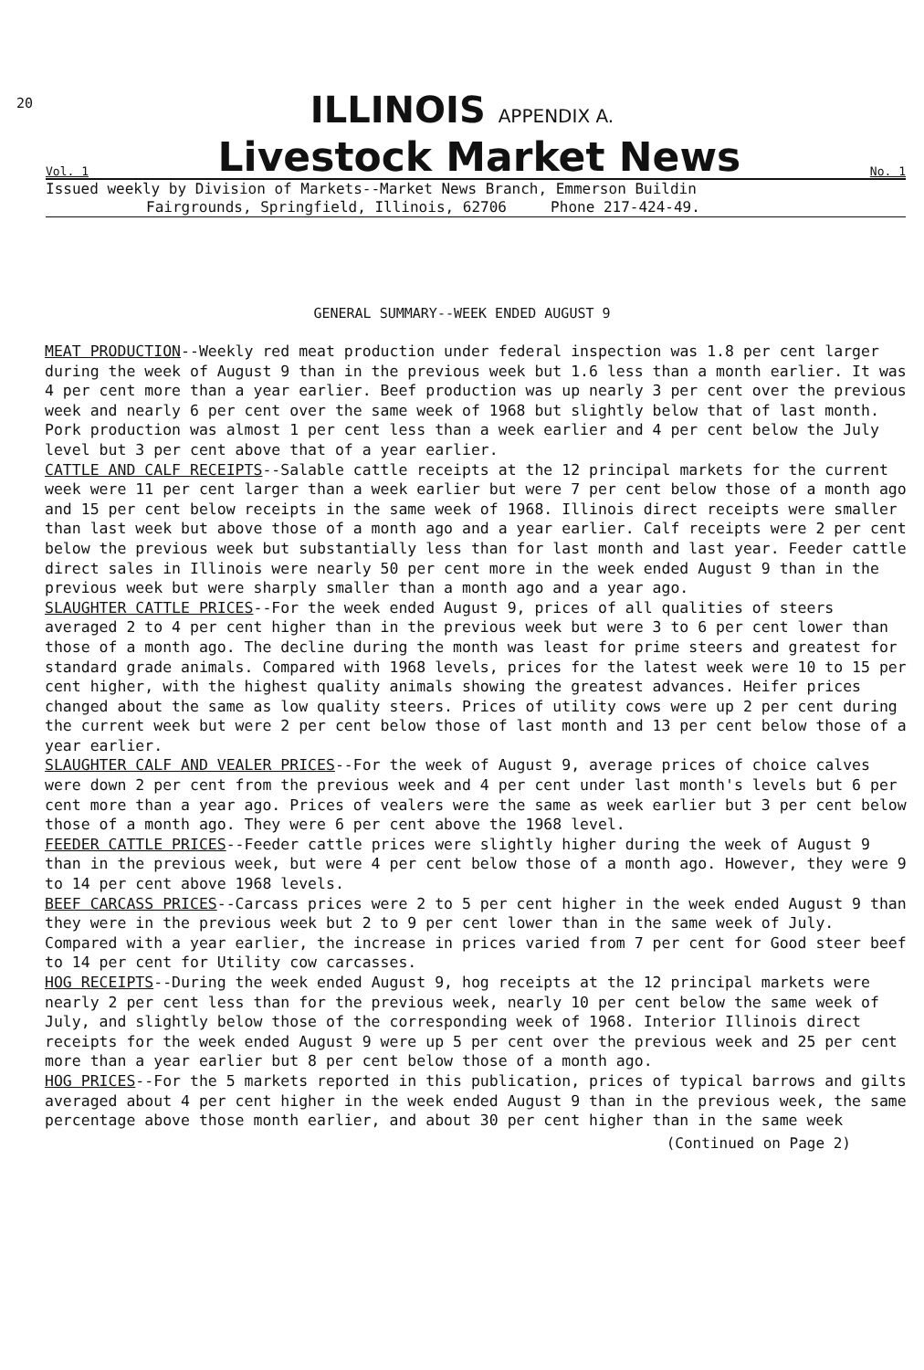20
ILLINOIS APPENDIX A.
Vol. 1 Livestock Market News No. 1
Issued weekly by Division of Markets--Market News Branch, Emmerson Buildin
Fairgrounds, Springfield, Illinois, 62706 Phone 217-424-49.
GENERAL SUMMARY--WEEK ENDED AUGUST 9
MEAT PRODUCTION--Weekly red meat production under federal inspection was 1.8 per cent larger during the week of August 9 than in the previous week but 1.6 less than a month earlier. It was 4 per cent more than a year earlier. Beef production was up nearly 3 per cent over the previous week and nearly 6 per cent over the same week of 1968 but slightly below that of last month. Pork production was almost 1 per cent less than a week earlier and 4 per cent below the July level but 3 per cent above that of a year earlier.
CATTLE AND CALF RECEIPTS--Salable cattle receipts at the 12 principal markets for the current week were 11 per cent larger than a week earlier but were 7 per cent below those of a month ago and 15 per cent below receipts in the same week of 1968. Illinois direct receipts were smaller than last week but above those of a month ago and a year earlier. Calf receipts were 2 per cent below the previous week but substantially less than for last month and last year. Feeder cattle direct sales in Illinois were nearly 50 per cent more in the week ended August 9 than in the previous week but were sharply smaller than a month ago and a year ago.
SLAUGHTER CATTLE PRICES--For the week ended August 9, prices of all qualities of steers averaged 2 to 4 per cent higher than in the previous week but were 3 to 6 per cent lower than those of a month ago. The decline during the month was least for prime steers and greatest for standard grade animals. Compared with 1968 levels, prices for the latest week were 10 to 15 per cent higher, with the highest quality animals showing the greatest advances. Heifer prices changed about the same as low quality steers. Prices of utility cows were up 2 per cent during the current week but were 2 per cent below those of last month and 13 per cent below those of a year earlier.
SLAUGHTER CALF AND VEALER PRICES--For the week of August 9, average prices of choice calves were down 2 per cent from the previous week and 4 per cent under last month's levels but 6 per cent more than a year ago. Prices of vealers were the same as week earlier but 3 per cent below those of a month ago. They were 6 per cent above the 1968 level.
FEEDER CATTLE PRICES--Feeder cattle prices were slightly higher during the week of August 9 than in the previous week, but were 4 per cent below those of a month ago. However, they were 9 to 14 per cent above 1968 levels.
BEEF CARCASS PRICES--Carcass prices were 2 to 5 per cent higher in the week ended August 9 than they were in the previous week but 2 to 9 per cent lower than in the same week of July. Compared with a year earlier, the increase in prices varied from 7 per cent for Good steer beef to 14 per cent for Utility cow carcasses.
HOG RECEIPTS--During the week ended August 9, hog receipts at the 12 principal markets were nearly 2 per cent less than for the previous week, nearly 10 per cent below the same week of July, and slightly below those of the corresponding week of 1968. Interior Illinois direct receipts for the week ended August 9 were up 5 per cent over the previous week and 25 per cent more than a year earlier but 8 per cent below those of a month ago.
HOG PRICES--For the 5 markets reported in this publication, prices of typical barrows and gilts averaged about 4 per cent higher in the week ended August 9 than in the previous week, the same percentage above those month earlier, and about 30 per cent higher than in the same week
(Continued on Page 2)